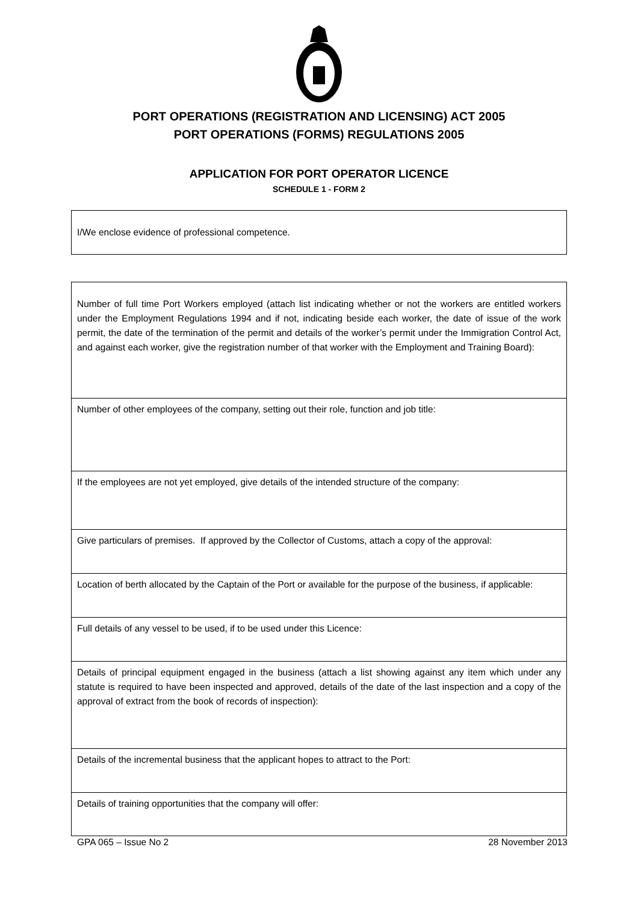PORT OPERATIONS (REGISTRATION AND LICENSING) ACT 2005
PORT OPERATIONS (FORMS) REGULATIONS 2005
APPLICATION FOR PORT OPERATOR LICENCE
SCHEDULE 1 - FORM 2
I/We enclose evidence of professional competence.
Number of full time Port Workers employed (attach list indicating whether or not the workers are entitled workers under the Employment Regulations 1994 and if not, indicating beside each worker, the date of issue of the work permit, the date of the termination of the permit and details of the worker’s permit under the Immigration Control Act, and against each worker, give the registration number of that worker with the Employment and Training Board):
Number of other employees of the company, setting out their role, function and job title:
If the employees are not yet employed, give details of the intended structure of the company:
Give particulars of premises. If approved by the Collector of Customs, attach a copy of the approval:
Location of berth allocated by the Captain of the Port or available for the purpose of the business, if applicable:
Full details of any vessel to be used, if to be used under this Licence:
Details of principal equipment engaged in the business (attach a list showing against any item which under any statute is required to have been inspected and approved, details of the date of the last inspection and a copy of the approval of extract from the book of records of inspection):
Details of the incremental business that the applicant hopes to attract to the Port:
Details of training opportunities that the company will offer:
GPA 065 – Issue No 2 28 November 2013